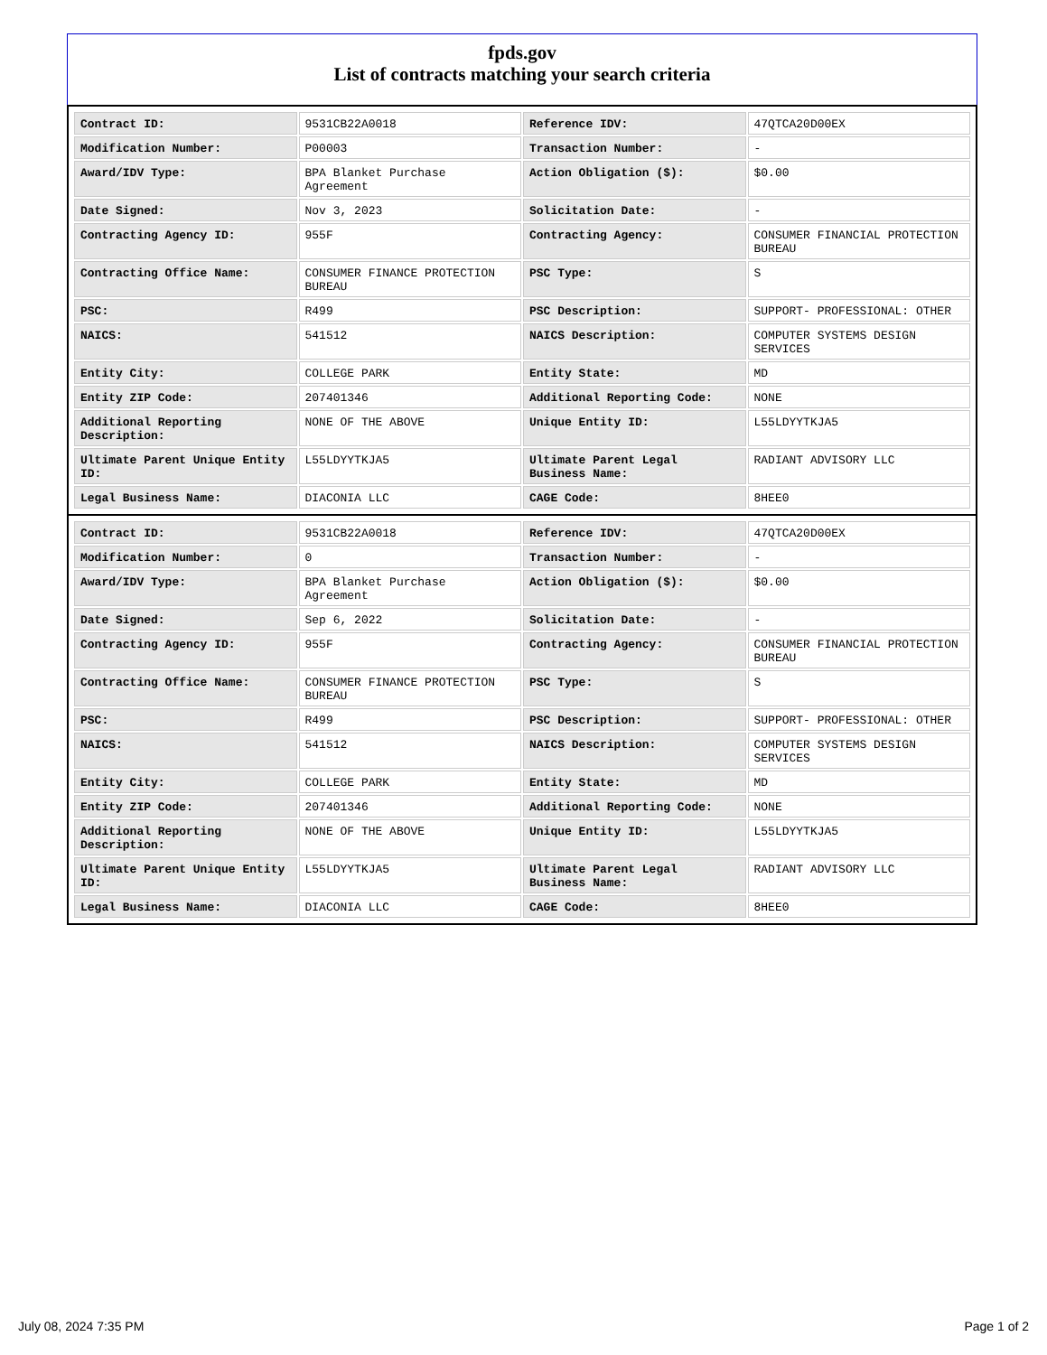fpds.gov
List of contracts matching your search criteria
| Contract ID: | 9531CB22A0018 | Reference IDV: | 47QTCA20D00EX |
| Modification Number: | P00003 | Transaction Number: | - |
| Award/IDV Type: | BPA Blanket Purchase Agreement | Action Obligation ($): | $0.00 |
| Date Signed: | Nov 3, 2023 | Solicitation Date: | - |
| Contracting Agency ID: | 955F | Contracting Agency: | CONSUMER FINANCIAL PROTECTION BUREAU |
| Contracting Office Name: | CONSUMER FINANCE PROTECTION BUREAU | PSC Type: | S |
| PSC: | R499 | PSC Description: | SUPPORT- PROFESSIONAL: OTHER |
| NAICS: | 541512 | NAICS Description: | COMPUTER SYSTEMS DESIGN SERVICES |
| Entity City: | COLLEGE PARK | Entity State: | MD |
| Entity ZIP Code: | 207401346 | Additional Reporting Code: | NONE |
| Additional Reporting Description: | NONE OF THE ABOVE | Unique Entity ID: | L55LDYYTKJA5 |
| Ultimate Parent Unique Entity ID: | L55LDYYTKJA5 | Ultimate Parent Legal Business Name: | RADIANT ADVISORY LLC |
| Legal Business Name: | DIACONIA LLC | CAGE Code: | 8HEE0 |
| Contract ID: | 9531CB22A0018 | Reference IDV: | 47QTCA20D00EX |
| Modification Number: | 0 | Transaction Number: | - |
| Award/IDV Type: | BPA Blanket Purchase Agreement | Action Obligation ($): | $0.00 |
| Date Signed: | Sep 6, 2022 | Solicitation Date: | - |
| Contracting Agency ID: | 955F | Contracting Agency: | CONSUMER FINANCIAL PROTECTION BUREAU |
| Contracting Office Name: | CONSUMER FINANCE PROTECTION BUREAU | PSC Type: | S |
| PSC: | R499 | PSC Description: | SUPPORT- PROFESSIONAL: OTHER |
| NAICS: | 541512 | NAICS Description: | COMPUTER SYSTEMS DESIGN SERVICES |
| Entity City: | COLLEGE PARK | Entity State: | MD |
| Entity ZIP Code: | 207401346 | Additional Reporting Code: | NONE |
| Additional Reporting Description: | NONE OF THE ABOVE | Unique Entity ID: | L55LDYYTKJA5 |
| Ultimate Parent Unique Entity ID: | L55LDYYTKJA5 | Ultimate Parent Legal Business Name: | RADIANT ADVISORY LLC |
| Legal Business Name: | DIACONIA LLC | CAGE Code: | 8HEE0 |
July 08, 2024 7:35 PM Page 1 of 2